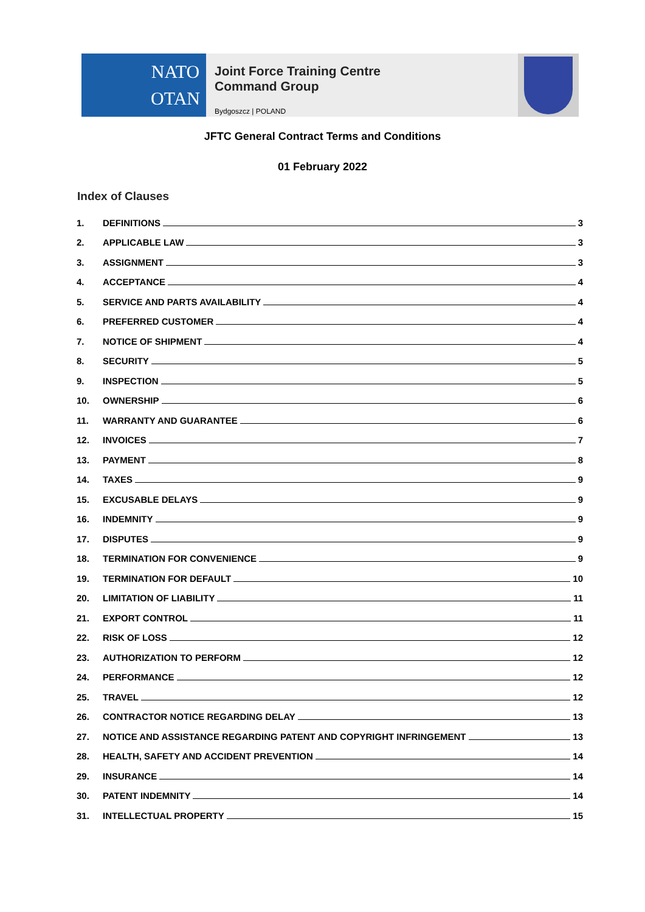NATO
OTAN
Joint Force Training Centre
Command Group
Bydgoszcz | POLAND
JFTC General Contract Terms and Conditions
01 February 2022
Index of Clauses
1. DEFINITIONS 3
2. APPLICABLE LAW 3
3. ASSIGNMENT 3
4. ACCEPTANCE 4
5. SERVICE AND PARTS AVAILABILITY 4
6. PREFERRED CUSTOMER 4
7. NOTICE OF SHIPMENT 4
8. SECURITY 5
9. INSPECTION 5
10. OWNERSHIP 6
11. WARRANTY AND GUARANTEE 6
12. INVOICES 7
13. PAYMENT 8
14. TAXES 9
15. EXCUSABLE DELAYS 9
16. INDEMNITY 9
17. DISPUTES 9
18. TERMINATION FOR CONVENIENCE 9
19. TERMINATION FOR DEFAULT 10
20. LIMITATION OF LIABILITY 11
21. EXPORT CONTROL 11
22. RISK OF LOSS 12
23. AUTHORIZATION TO PERFORM 12
24. PERFORMANCE 12
25. TRAVEL 12
26. CONTRACTOR NOTICE REGARDING DELAY 13
27. NOTICE AND ASSISTANCE REGARDING PATENT AND COPYRIGHT INFRINGEMENT 13
28. HEALTH, SAFETY AND ACCIDENT PREVENTION 14
29. INSURANCE 14
30. PATENT INDEMNITY 14
31. INTELLECTUAL PROPERTY 15